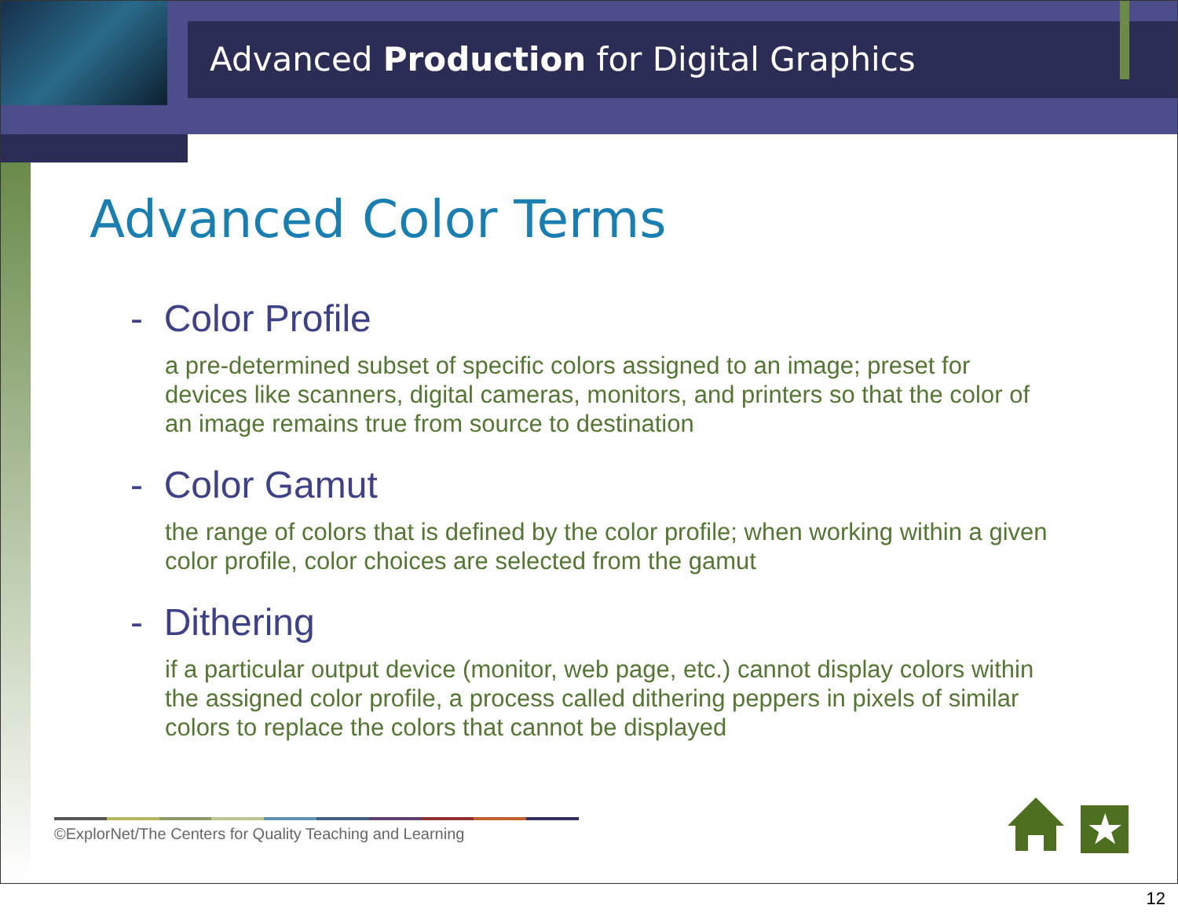Advanced Production for Digital Graphics
Advanced Color Terms
- Color Profile
a pre-determined subset of specific colors assigned to an image; preset for devices like scanners, digital cameras, monitors, and printers so that the color of an image remains true from source to destination
- Color Gamut
the range of colors that is defined by the color profile; when working within a given color profile, color choices are selected from the gamut
- Dithering
if a particular output device (monitor, web page, etc.) cannot display colors within the assigned color profile, a process called dithering peppers in pixels of similar colors to replace the colors that cannot be displayed
©ExplorNet/The Centers for Quality Teaching and Learning ★
12